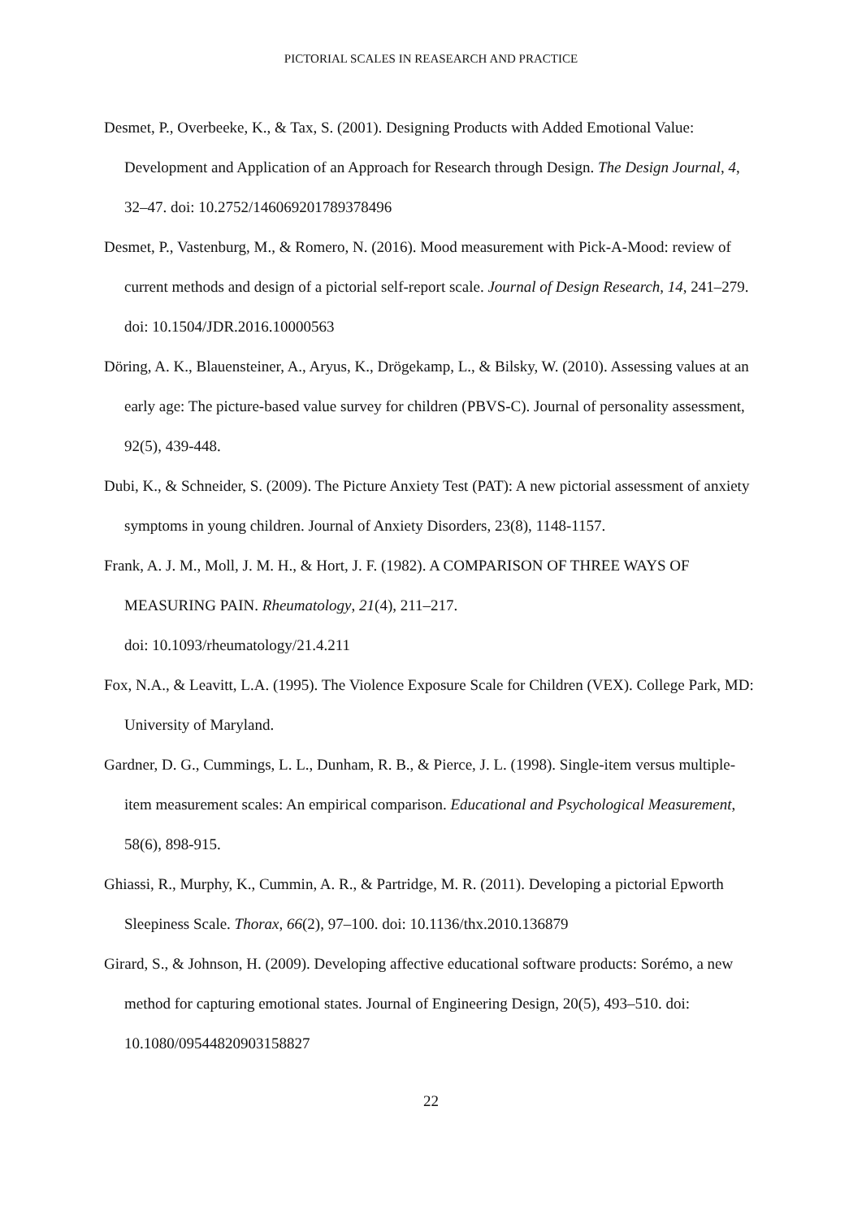PICTORIAL SCALES IN REASEARCH AND PRACTICE
Desmet, P., Overbeeke, K., & Tax, S. (2001). Designing Products with Added Emotional Value: Development and Application of an Approach for Research through Design. The Design Journal, 4, 32–47. doi: 10.2752/146069201789378496
Desmet, P., Vastenburg, M., & Romero, N. (2016). Mood measurement with Pick-A-Mood: review of current methods and design of a pictorial self-report scale. Journal of Design Research, 14, 241–279. doi: 10.1504/JDR.2016.10000563
Döring, A. K., Blauensteiner, A., Aryus, K., Drögekamp, L., & Bilsky, W. (2010). Assessing values at an early age: The picture-based value survey for children (PBVS-C). Journal of personality assessment, 92(5), 439-448.
Dubi, K., & Schneider, S. (2009). The Picture Anxiety Test (PAT): A new pictorial assessment of anxiety symptoms in young children. Journal of Anxiety Disorders, 23(8), 1148-1157.
Frank, A. J. M., Moll, J. M. H., & Hort, J. F. (1982). A COMPARISON OF THREE WAYS OF MEASURING PAIN. Rheumatology, 21(4), 211–217.
doi: 10.1093/rheumatology/21.4.211
Fox, N.A., & Leavitt, L.A. (1995). The Violence Exposure Scale for Children (VEX). College Park, MD: University of Maryland.
Gardner, D. G., Cummings, L. L., Dunham, R. B., & Pierce, J. L. (1998). Single-item versus multiple-item measurement scales: An empirical comparison. Educational and Psychological Measurement, 58(6), 898-915.
Ghiassi, R., Murphy, K., Cummin, A. R., & Partridge, M. R. (2011). Developing a pictorial Epworth Sleepiness Scale. Thorax, 66(2), 97–100. doi: 10.1136/thx.2010.136879
Girard, S., & Johnson, H. (2009). Developing affective educational software products: Sorémo, a new method for capturing emotional states. Journal of Engineering Design, 20(5), 493–510. doi: 10.1080/09544820903158827
22